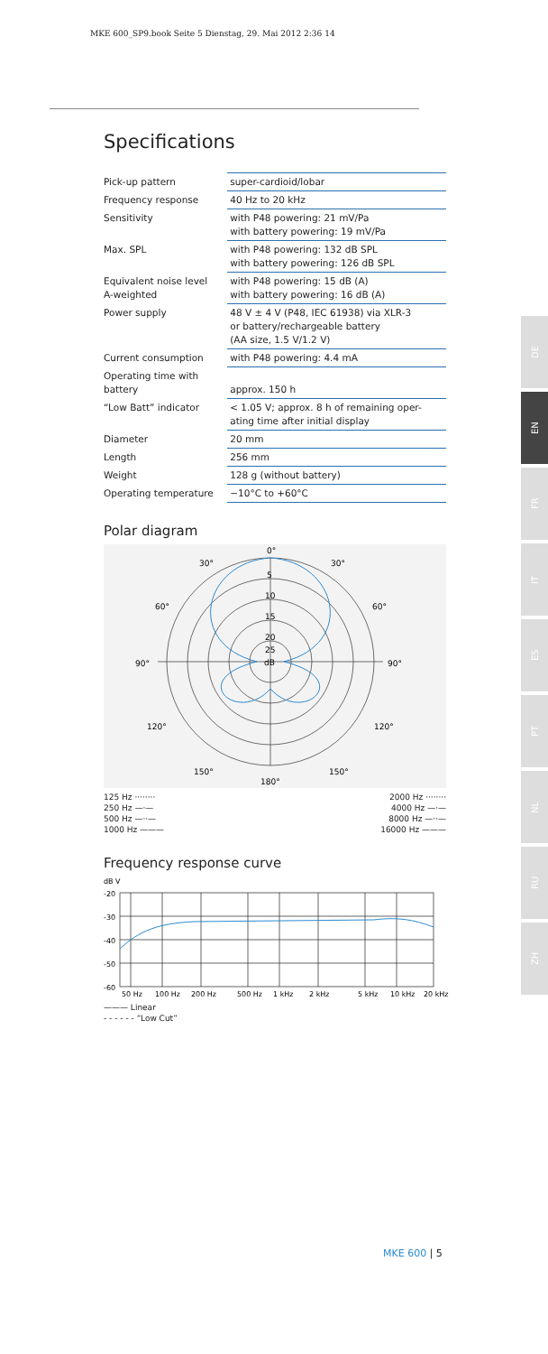MKE 600_SP9.book Seite 5 Dienstag, 29. Mai 2012 2:36 14
Specifications
| Pick-up pattern | super-cardioid/lobar |
| Frequency response | 40 Hz to 20 kHz |
| Sensitivity | with P48 powering: 21 mV/Pa with battery powering: 19 mV/Pa |
| Max. SPL | with P48 powering: 132 dB SPL with battery powering: 126 dB SPL |
| Equivalent noise level A-weighted | with P48 powering: 15 dB (A) with battery powering: 16 dB (A) |
| Power supply | 48 V ± 4 V (P48, IEC 61938) via XLR-3 or battery/rechargeable battery (AA size, 1.5 V/1.2 V) |
| Current consumption | with P48 powering: 4.4 mA |
| Operating time with battery | approx. 150 h |
| “Low Batt” indicator | < 1.05 V; approx. 8 h of remaining oper- ating time after initial display |
| Diameter | 20 mm |
| Length | 256 mm |
| Weight | 128 g (without battery) |
| Operating temperature | −10°C to +60°C |
Polar diagram
0°
30°
30°
60°
60°
90°
90°
120°
120°
150°
150°
180°
5
10
15
20
25
dB
125 Hz ········
250 Hz —·—
500 Hz —··—
1000 Hz ———
2000 Hz ········
4000 Hz —·—
8000 Hz —··—
16000 Hz ———
Frequency response curve
dB V
-20
-30
-40
-50
-60
50 Hz
100 Hz
200 Hz
500 Hz
1 kHz
2 kHz
5 kHz
10 kHz
20 kHz
——— Linear
- - - - - - “Low Cut”
DE
EN
FR
IT
ES
PT
NL
RU
ZH
MKE 600 | 5